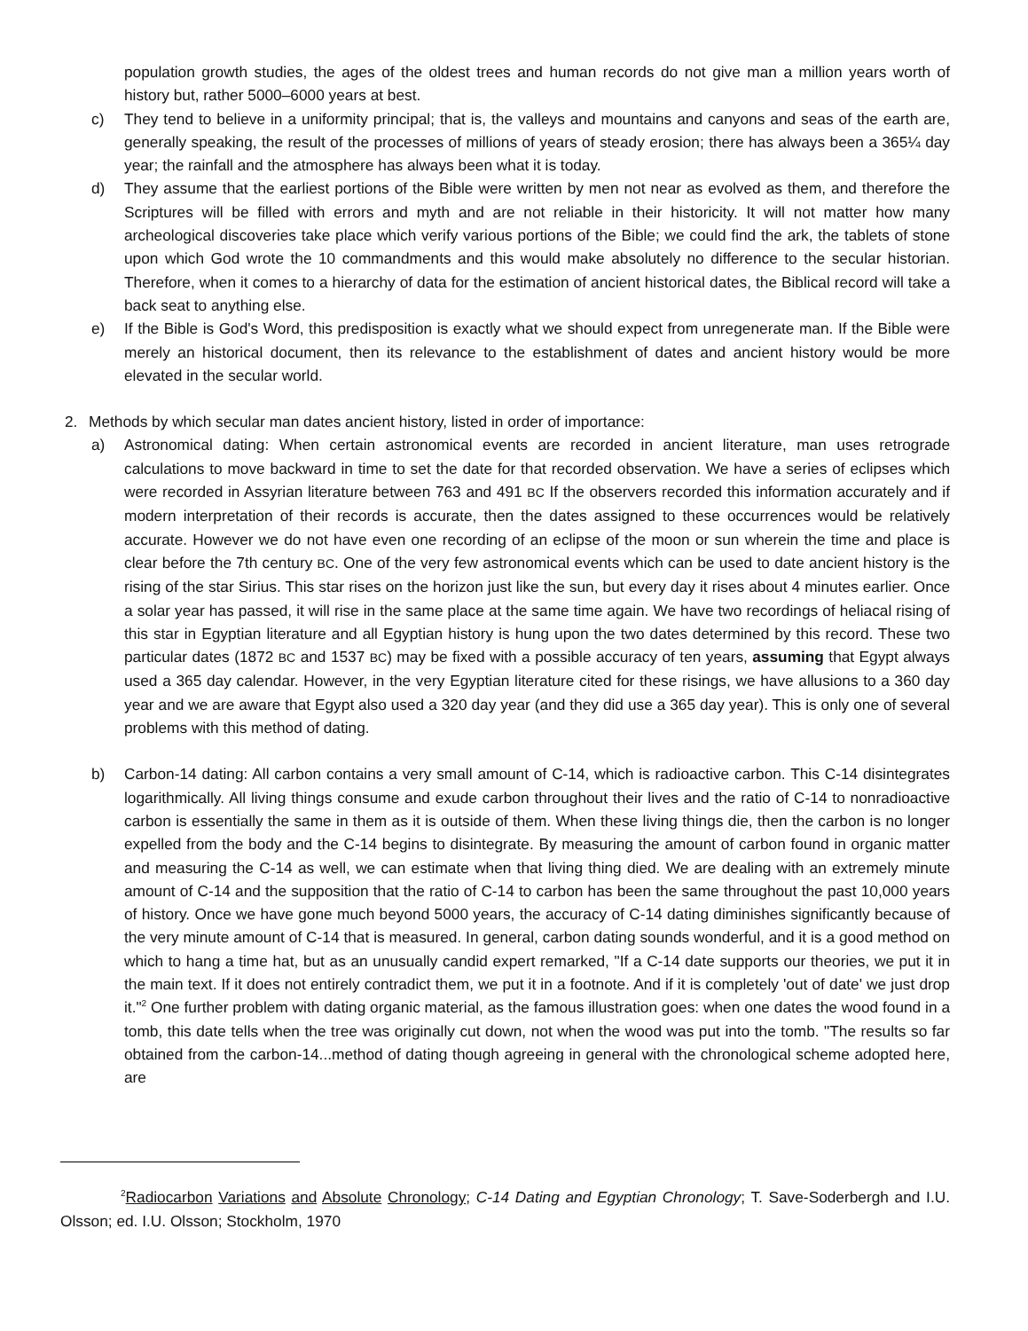population growth studies, the ages of the oldest trees and human records do not give man a million years worth of history but, rather 5000–6000 years at best.
c) They tend to believe in a uniformity principal; that is, the valleys and mountains and canyons and seas of the earth are, generally speaking, the result of the processes of millions of years of steady erosion; there has always been a 365¼ day year; the rainfall and the atmosphere has always been what it is today.
d) They assume that the earliest portions of the Bible were written by men not near as evolved as them, and therefore the Scriptures will be filled with errors and myth and are not reliable in their historicity. It will not matter how many archeological discoveries take place which verify various portions of the Bible; we could find the ark, the tablets of stone upon which God wrote the 10 commandments and this would make absolutely no difference to the secular historian. Therefore, when it comes to a hierarchy of data for the estimation of ancient historical dates, the Biblical record will take a back seat to anything else.
e) If the Bible is God's Word, this predisposition is exactly what we should expect from unregenerate man. If the Bible were merely an historical document, then its relevance to the establishment of dates and ancient history would be more elevated in the secular world.
2. Methods by which secular man dates ancient history, listed in order of importance:
a) Astronomical dating: When certain astronomical events are recorded in ancient literature, man uses retrograde calculations to move backward in time to set the date for that recorded observation. We have a series of eclipses which were recorded in Assyrian literature between 763 and 491 BC If the observers recorded this information accurately and if modern interpretation of their records is accurate, then the dates assigned to these occurrences would be relatively accurate. However we do not have even one recording of an eclipse of the moon or sun wherein the time and place is clear before the 7th century BC. One of the very few astronomical events which can be used to date ancient history is the rising of the star Sirius. This star rises on the horizon just like the sun, but every day it rises about 4 minutes earlier. Once a solar year has passed, it will rise in the same place at the same time again. We have two recordings of heliacal rising of this star in Egyptian literature and all Egyptian history is hung upon the two dates determined by this record. These two particular dates (1872 BC and 1537 BC) may be fixed with a possible accuracy of ten years, assuming that Egypt always used a 365 day calendar. However, in the very Egyptian literature cited for these risings, we have allusions to a 360 day year and we are aware that Egypt also used a 320 day year (and they did use a 365 day year). This is only one of several problems with this method of dating.
b) Carbon-14 dating: All carbon contains a very small amount of C-14, which is radioactive carbon. This C-14 disintegrates logarithmically. All living things consume and exude carbon throughout their lives and the ratio of C-14 to nonradioactive carbon is essentially the same in them as it is outside of them. When these living things die, then the carbon is no longer expelled from the body and the C-14 begins to disintegrate. By measuring the amount of carbon found in organic matter and measuring the C-14 as well, we can estimate when that living thing died. We are dealing with an extremely minute amount of C-14 and the supposition that the ratio of C-14 to carbon has been the same throughout the past 10,000 years of history. Once we have gone much beyond 5000 years, the accuracy of C-14 dating diminishes significantly because of the very minute amount of C-14 that is measured. In general, carbon dating sounds wonderful, and it is a good method on which to hang a time hat, but as an unusually candid expert remarked, "If a C-14 date supports our theories, we put it in the main text. If it does not entirely contradict them, we put it in a footnote. And if it is completely 'out of date' we just drop it."<sup>2</sup> One further problem with dating organic material, as the famous illustration goes: when one dates the wood found in a tomb, this date tells when the tree was originally cut down, not when the wood was put into the tomb. "The results so far obtained from the carbon-14...method of dating though agreeing in general with the chronological scheme adopted here, are
<sup>2</sup> Radiocarbon Variations and Absolute Chronology; C-14 Dating and Egyptian Chronology; T. Save-Soderbergh and I.U. Olsson; ed. I.U. Olsson; Stockholm, 1970